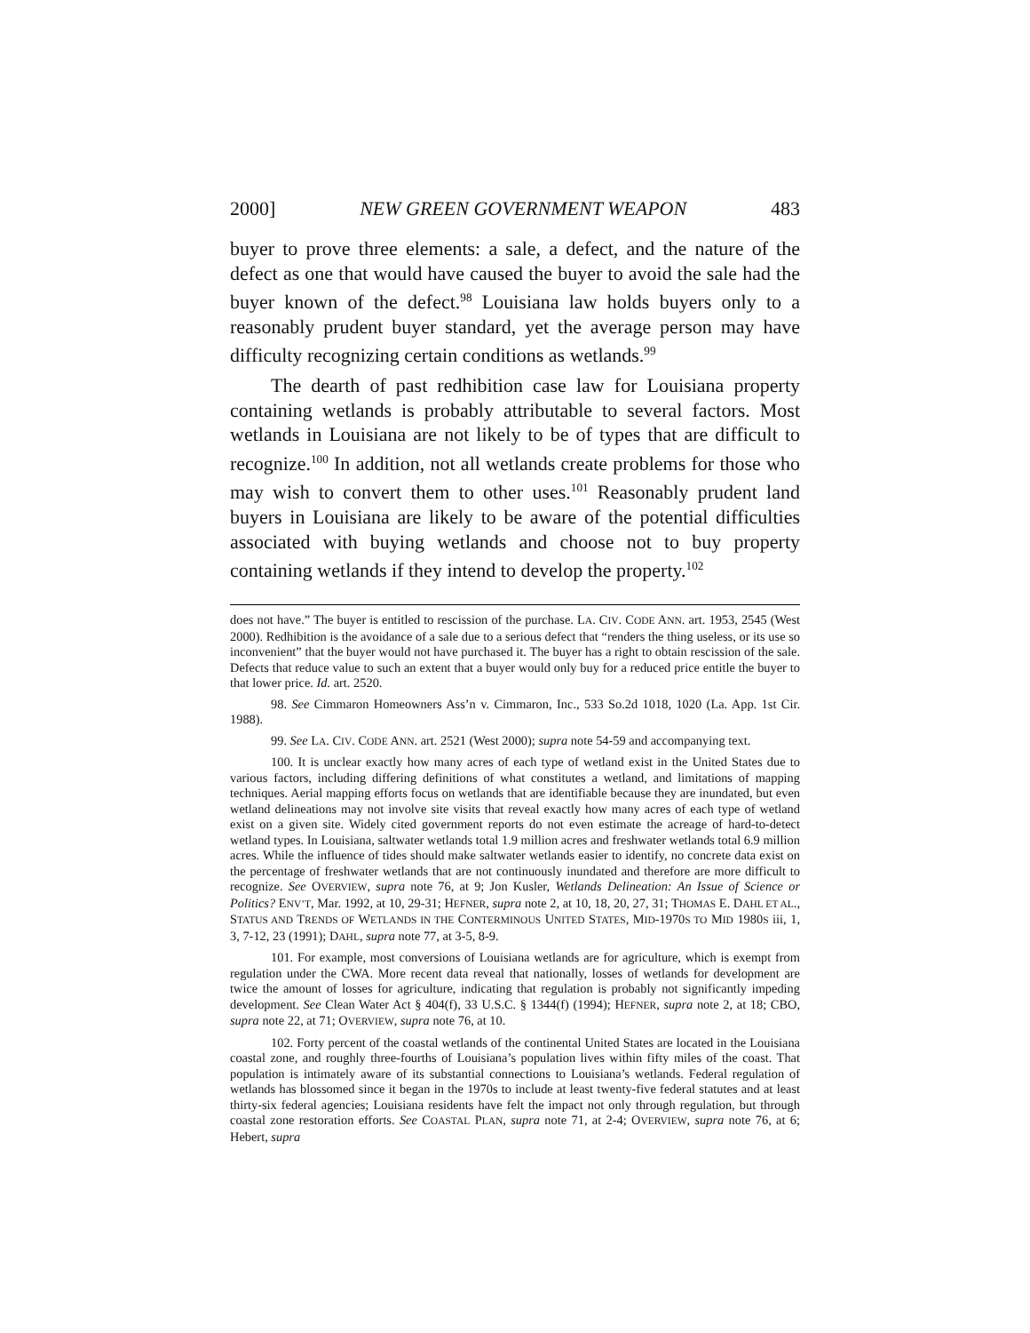2000] NEW GREEN GOVERNMENT WEAPON 483
buyer to prove three elements: a sale, a defect, and the nature of the defect as one that would have caused the buyer to avoid the sale had the buyer known of the defect.<sup>98</sup> Louisiana law holds buyers only to a reasonably prudent buyer standard, yet the average person may have difficulty recognizing certain conditions as wetlands.<sup>99</sup>
The dearth of past redhibition case law for Louisiana property containing wetlands is probably attributable to several factors. Most wetlands in Louisiana are not likely to be of types that are difficult to recognize.<sup>100</sup> In addition, not all wetlands create problems for those who may wish to convert them to other uses.<sup>101</sup> Reasonably prudent land buyers in Louisiana are likely to be aware of the potential difficulties associated with buying wetlands and choose not to buy property containing wetlands if they intend to develop the property.<sup>102</sup>
does not have.” The buyer is entitled to rescission of the purchase. LA. CIV. CODE ANN. art. 1953, 2545 (West 2000). Redhibition is the avoidance of a sale due to a serious defect that “renders the thing useless, or its use so inconvenient” that the buyer would not have purchased it. The buyer has a right to obtain rescission of the sale. Defects that reduce value to such an extent that a buyer would only buy for a reduced price entitle the buyer to that lower price. Id. art. 2520.
98. See Cimmaron Homeowners Ass’n v. Cimmaron, Inc., 533 So.2d 1018, 1020 (La. App. 1st Cir. 1988).
99. See LA. CIV. CODE ANN. art. 2521 (West 2000); supra note 54-59 and accompanying text.
100. It is unclear exactly how many acres of each type of wetland exist in the United States due to various factors, including differing definitions of what constitutes a wetland, and limitations of mapping techniques. Aerial mapping efforts focus on wetlands that are identifiable because they are inundated, but even wetland delineations may not involve site visits that reveal exactly how many acres of each type of wetland exist on a given site. Widely cited government reports do not even estimate the acreage of hard-to-detect wetland types. In Louisiana, saltwater wetlands total 1.9 million acres and freshwater wetlands total 6.9 million acres. While the influence of tides should make saltwater wetlands easier to identify, no concrete data exist on the percentage of freshwater wetlands that are not continuously inundated and therefore are more difficult to recognize. See OVERVIEW, supra note 76, at 9; Jon Kusler, Wetlands Delineation: An Issue of Science or Politics? ENV’T, Mar. 1992, at 10, 29-31; HEFNER, supra note 2, at 10, 18, 20, 27, 31; THOMAS E. DAHL ET AL., STATUS AND TRENDS OF WETLANDS IN THE CONTERMINOUS UNITED STATES, MID-1970S TO MID 1980S iii, 1, 3, 7-12, 23 (1991); DAHL, supra note 77, at 3-5, 8-9.
101. For example, most conversions of Louisiana wetlands are for agriculture, which is exempt from regulation under the CWA. More recent data reveal that nationally, losses of wetlands for development are twice the amount of losses for agriculture, indicating that regulation is probably not significantly impeding development. See Clean Water Act § 404(f), 33 U.S.C. § 1344(f) (1994); HEFNER, supra note 2, at 18; CBO, supra note 22, at 71; OVERVIEW, supra note 76, at 10.
102. Forty percent of the coastal wetlands of the continental United States are located in the Louisiana coastal zone, and roughly three-fourths of Louisiana’s population lives within fifty miles of the coast. That population is intimately aware of its substantial connections to Louisiana’s wetlands. Federal regulation of wetlands has blossomed since it began in the 1970s to include at least twenty-five federal statutes and at least thirty-six federal agencies; Louisiana residents have felt the impact not only through regulation, but through coastal zone restoration efforts. See COASTAL PLAN, supra note 71, at 2-4; OVERVIEW, supra note 76, at 6; Hebert, supra